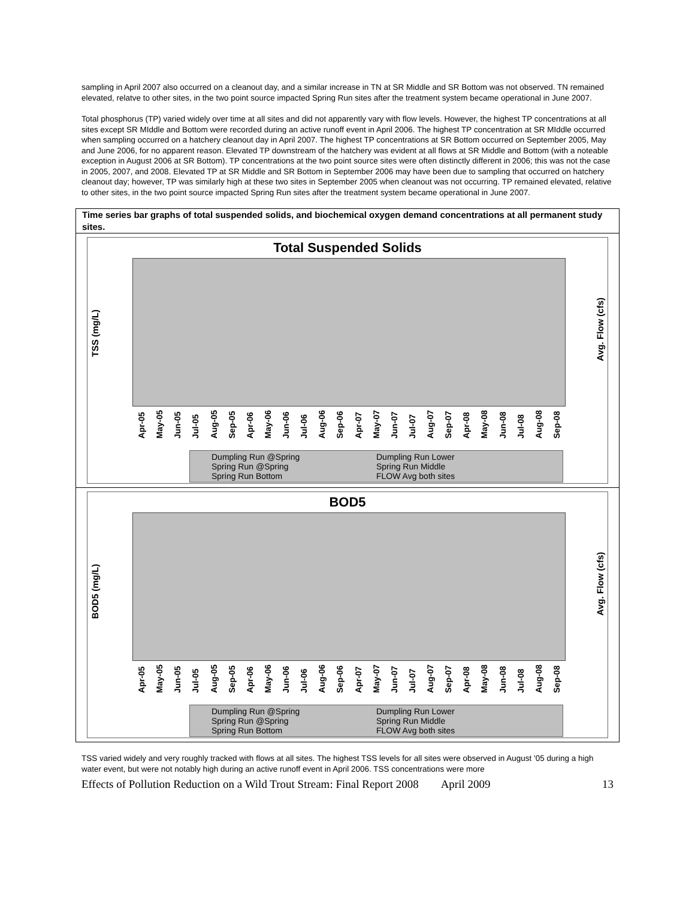sampling in April 2007 also occurred on a cleanout day, and a similar increase in TN at SR Middle and SR Bottom was not observed. TN remained elevated, relatve to other sites, in the two point source impacted Spring Run sites after the treatment system became operational in June 2007.
Total phosphorus (TP) varied widely over time at all sites and did not apparently vary with flow levels. However, the highest TP concentrations at all sites except SR MIddle and Bottom were recorded during an active runoff event in April 2006. The highest TP concentration at SR MIddle occurred when sampling occurred on a hatchery cleanout day in April 2007. The highest TP concentrations at SR Bottom occurred on September 2005, May and June 2006, for no apparent reason. Elevated TP downstream of the hatchery was evident at all flows at SR Middle and Bottom (with a noteable exception in August 2006 at SR Bottom). TP concentrations at the two point source sites were often distinctly different in 2006; this was not the case in 2005, 2007, and 2008. Elevated TP at SR Middle and SR Bottom in September 2006 may have been due to sampling that occurred on hatchery cleanout day; however, TP was similarly high at these two sites in September 2005 when cleanout was not occurring. TP remained elevated, relative to other sites, in the two point source impacted Spring Run sites after the treatment system became operational in June 2007.
Time series bar graphs of total suspended solids, and biochemical oxygen demand concentrations at all permanent study sites.
Total Suspended Solids
TSS (mg/L)
Avg. Flow (cfs)
Apr-05 May-05 Jun-05 Jul-05 Aug-05 Sep-05 Apr-06 May-06 Jun-06 Jul-06 Aug-06 Sep-06 Apr-07 May-07 Jun-07 Jul-07 Aug-07 Sep-07 Apr-08 May-08 Jun-08 Jul-08 Aug-08 Sep-08
Dumpling Run @Spring Dumpling Run Lower Spring Run @Spring Spring Run Middle Spring Run Bottom FLOW Avg both sites
BOD5
BOD5 (mg/L)
Avg. Flow (cfs)
Apr-05 May-05 Jun-05 Jul-05 Aug-05 Sep-05 Apr-06 May-06 Jun-06 Jul-06 Aug-06 Sep-06 Apr-07 May-07 Jun-07 Jul-07 Aug-07 Sep-07 Apr-08 May-08 Jun-08 Jul-08 Aug-08 Sep-08
Dumpling Run @Spring Dumpling Run Lower Spring Run @Spring Spring Run Middle Spring Run Bottom FLOW Avg both sites
TSS varied widely and very roughly tracked with flows at all sites. The highest TSS levels for all sites were observed in August '05 during a high water event, but were not notably high during an active runoff event in April 2006. TSS concentrations were more
Effects of Pollution Reduction on a Wild Trout Stream: Final Report 2008 April 2009 13